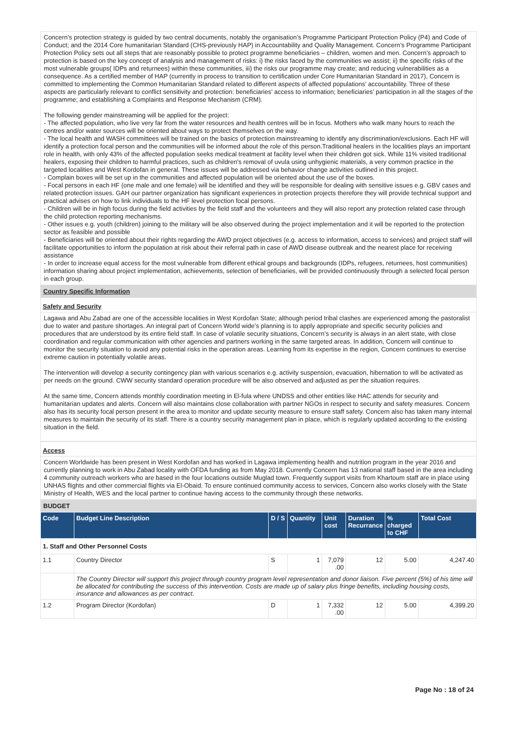Concern’s protection strategy is guided by two central documents, notably the organisation’s Programme Participant Protection Policy (P4) and Code of Conduct; and the 2014 Core humanitarian Standard (CHS-previously HAP) in Accountability and Quality Management. Concern’s Programme Participant Protection Policy sets out all steps that are reasonably possible to protect programme beneficiaries – children, women and men. Concern’s approach to protection is based on the key concept of analysis and management of risks: i) the risks faced by the communities we assist; ii) the specific risks of the most vulnerable groups( IDPs and returnees) within these communities, iii) the risks our programme may create; and reducing vulnerabilities as a consequence. As a certified member of HAP (currently in process to transition to certification under Core Humanitarian Standard in 2017), Concern is committed to implementing the Common Humanitarian Standard related to different aspects of affected populations’ accountability. Three of these aspects are particularly relevant to conflict sensitivity and protection: beneficiaries’ access to information; beneficiaries’ participation in all the stages of the programme; and establishing a Complaints and Response Mechanism (CRM).
The following gender mainstreaming will be applied for the project:
- The affected population, who live very far from the water resources and health centres will be in focus. Mothers who walk many hours to reach the centres and/or water sources will be oriented about ways to protect themselves on the way.
- The local health and WASH committees will be trained on the basics of protection mainstreaming to identify any discrimination/exclusions. Each HF will identify a protection focal person and the communities will be informed about the role of this person.Traditional healers in the localities plays an important role in health, with only 43% of the affected population seeks medical treatment at facility level when their children got sick. While 11% visited traditional healers, exposing their children to harmful practices, such as children's removal of uvula using unhygienic materials, a very common practice in the targeted localities and West Kordofan in general. These issues will be addressed via behavior change activities outlined in this project.
- Complain boxes will be set up in the communities and affected population will be oriented about the use of the boxes.
- Focal persons in each HF (one male and one female) will be identified and they will be responsible for dealing with sensitive issues e.g. GBV cases and related protection issues. GAH our partner organization has significant experiences in protection projects therefore they will provide technical support and practical advises on how to link individuals to the HF level protection focal persons.
- Children will be in high focus during the field activities by the field staff and the volunteers and they will also report any protection related case through the child protection reporting mechanisms.
- Other issues e.g. youth (children) joining to the military will be also observed during the project implementation and it will be reported to the protection sector as feasible and possible
- Beneficiaries will be oriented about their rights regarding the AWD project objectives (e.g. access to information, access to services) and project staff will facilitate opportunities to inform the population at risk about their referral path in case of AWD disease outbreak and the nearest place for receiving assistance
- In order to increase equal access for the most vulnerable from different ethical groups and backgrounds (IDPs, refugees, returnees, host communities) information sharing about project implementation, achievements, selection of beneficiaries, will be provided continuously through a selected focal person in each group.
Country Specific Information
Safety and Security
Lagawa and Abu Zabad are one of the accessible localities in West Kordofan State; although period tribal clashes are experienced among the pastoralist due to water and pasture shortages. An integral part of Concern World wide’s planning is to apply appropriate and specific security policies and procedures that are understood by its entire field staff. In case of volatile security situations, Concern’s security is always in an alert state, with close coordination and regular communication with other agencies and partners working in the same targeted areas. In addition, Concern will continue to monitor the security situation to avoid any potential risks in the operation areas. Learning from its expertise in the region, Concern continues to exercise extreme caution in potentially volatile areas.
The intervention will develop a security contingency plan with various scenarios e.g. activity suspension, evacuation, hibernation to will be activated as per needs on the ground. CWW security standard operation procedure will be also observed and adjusted as per the situation requires.
At the same time, Concern attends monthly coordination meeting in El-fula where UNDSS and other entities like HAC attends for security and humanitarian updates and alerts. Concern will also maintains close collaboration with partner NGOs in respect to security and safety measures. Concern also has its security focal person present in the area to monitor and update security measure to ensure staff safety. Concern also has taken many internal measures to maintain the security of its staff. There is a country security management plan in place, which is regularly updated according to the existing situation in the field.
Access
Concern Worldwide has been present in West Kordofan and has worked in Lagawa implementing health and nutrition program in the year 2016 and currently planning to work in Abu Zabad locality with OFDA funding as from May 2018. Currently Concern has 13 national staff based in the area including 4 community outreach workers who are based in the four locations outside Muglad town. Frequently support visits from Khartoum staff are in place using UNHAS flights and other commercial flights via El-Obaid. To ensure continued community access to services, Concern also works closely with the State Ministry of Health, WES and the local partner to continue having access to the community through these networks.
BUDGET
| Code | Budget Line Description | D / S | Quantity | Unit cost | Duration Recurrance | % charged to CHF | Total Cost |
| --- | --- | --- | --- | --- | --- | --- | --- |
| 1. Staff and Other Personnel Costs | | | | | | | |
| 1.1 | Country Director | S | 1 | 7,079 .00 | 12 | 5.00 | 4,247.40 |
| | The Country Director will support this project through country program level representation and donor liaison. Five percent (5%) of his time will be allocated for contributing the success of this intervention. Costs are made up of salary plus fringe benefits, including housing costs, insurance and allowances as per contract. | | | | | | |
| 1.2 | Program Director (Kordofan) | D | 1 | 7,332 .00 | 12 | 5.00 | 4,399.20 |
Page No : 18 of 24